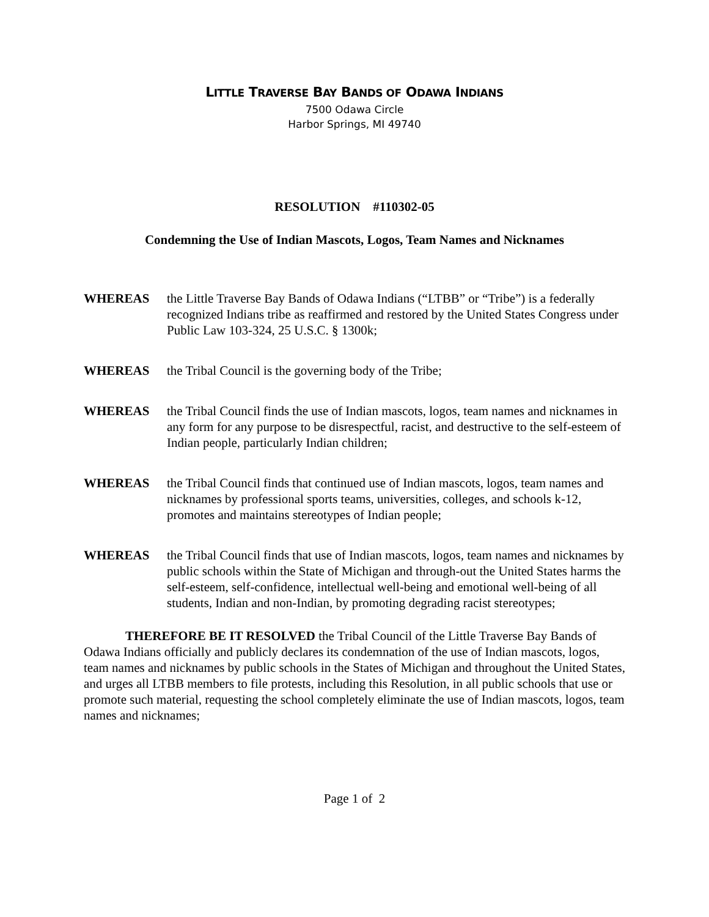LITTLE TRAVERSE BAY BANDS OF ODAWA INDIANS
7500 Odawa Circle
Harbor Springs, MI 49740
RESOLUTION #110302-05
Condemning the Use of Indian Mascots, Logos, Team Names and Nicknames
WHEREAS the Little Traverse Bay Bands of Odawa Indians (“LTBB” or “Tribe”) is a federally recognized Indians tribe as reaffirmed and restored by the United States Congress under Public Law 103-324, 25 U.S.C. § 1300k;
WHEREAS the Tribal Council is the governing body of the Tribe;
WHEREAS the Tribal Council finds the use of Indian mascots, logos, team names and nicknames in any form for any purpose to be disrespectful, racist, and destructive to the self-esteem of Indian people, particularly Indian children;
WHEREAS the Tribal Council finds that continued use of Indian mascots, logos, team names and nicknames by professional sports teams, universities, colleges, and schools k-12, promotes and maintains stereotypes of Indian people;
WHEREAS the Tribal Council finds that use of Indian mascots, logos, team names and nicknames by public schools within the State of Michigan and through-out the United States harms the self-esteem, self-confidence, intellectual well-being and emotional well-being of all students, Indian and non-Indian, by promoting degrading racist stereotypes;
THEREFORE BE IT RESOLVED the Tribal Council of the Little Traverse Bay Bands of Odawa Indians officially and publicly declares its condemnation of the use of Indian mascots, logos, team names and nicknames by public schools in the States of Michigan and throughout the United States, and urges all LTBB members to file protests, including this Resolution, in all public schools that use or promote such material, requesting the school completely eliminate the use of Indian mascots, logos, team names and nicknames;
Page 1 of 2